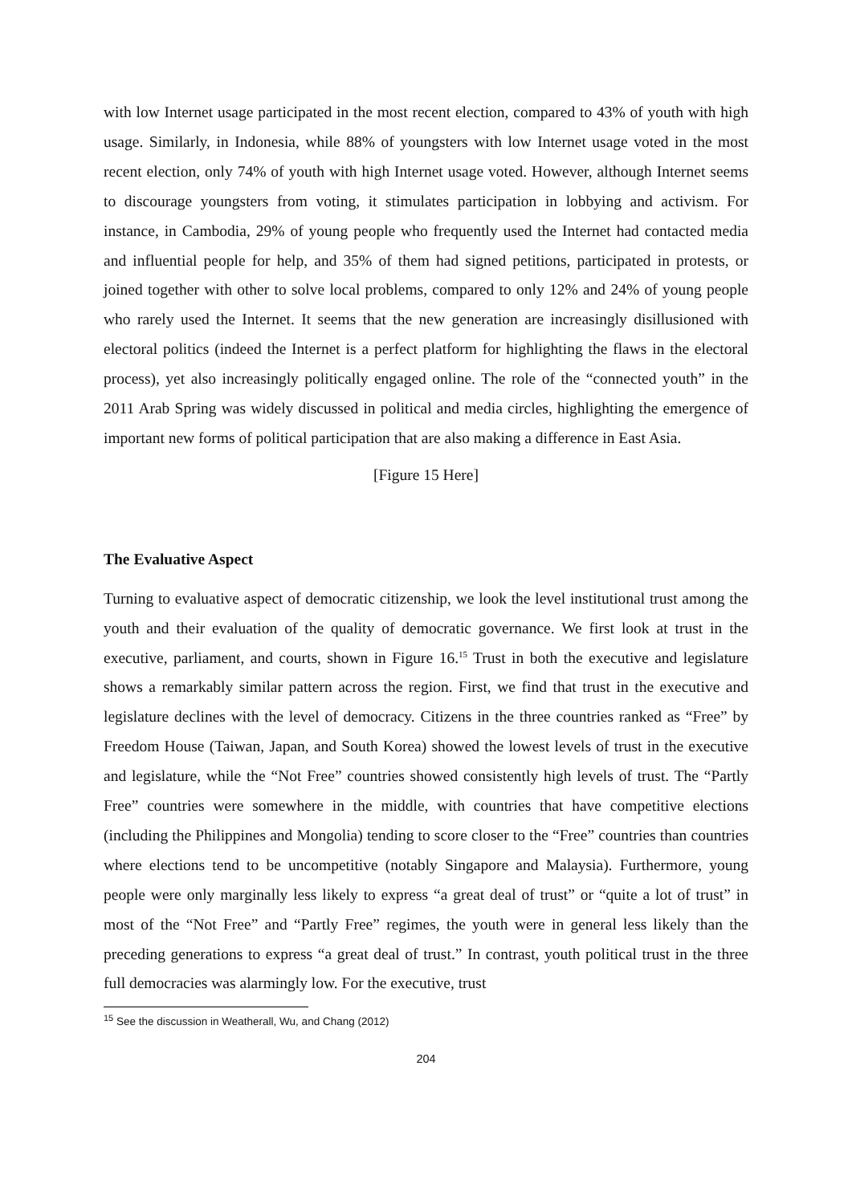with low Internet usage participated in the most recent election, compared to 43% of youth with high usage. Similarly, in Indonesia, while 88% of youngsters with low Internet usage voted in the most recent election, only 74% of youth with high Internet usage voted. However, although Internet seems to discourage youngsters from voting, it stimulates participation in lobbying and activism. For instance, in Cambodia, 29% of young people who frequently used the Internet had contacted media and influential people for help, and 35% of them had signed petitions, participated in protests, or joined together with other to solve local problems, compared to only 12% and 24% of young people who rarely used the Internet. It seems that the new generation are increasingly disillusioned with electoral politics (indeed the Internet is a perfect platform for highlighting the flaws in the electoral process), yet also increasingly politically engaged online. The role of the “connected youth” in the 2011 Arab Spring was widely discussed in political and media circles, highlighting the emergence of important new forms of political participation that are also making a difference in East Asia.
[Figure 15 Here]
The Evaluative Aspect
Turning to evaluative aspect of democratic citizenship, we look the level institutional trust among the youth and their evaluation of the quality of democratic governance. We first look at trust in the executive, parliament, and courts, shown in Figure 16.<sup>15</sup> Trust in both the executive and legislature shows a remarkably similar pattern across the region. First, we find that trust in the executive and legislature declines with the level of democracy. Citizens in the three countries ranked as “Free” by Freedom House (Taiwan, Japan, and South Korea) showed the lowest levels of trust in the executive and legislature, while the “Not Free” countries showed consistently high levels of trust. The “Partly Free” countries were somewhere in the middle, with countries that have competitive elections (including the Philippines and Mongolia) tending to score closer to the “Free” countries than countries where elections tend to be uncompetitive (notably Singapore and Malaysia). Furthermore, young people were only marginally less likely to express “a great deal of trust” or “quite a lot of trust” in most of the “Not Free” and “Partly Free” regimes, the youth were in general less likely than the preceding generations to express “a great deal of trust.” In contrast, youth political trust in the three full democracies was alarmingly low. For the executive, trust
<sup>15</sup> See the discussion in Weatherall, Wu, and Chang (2012)
204